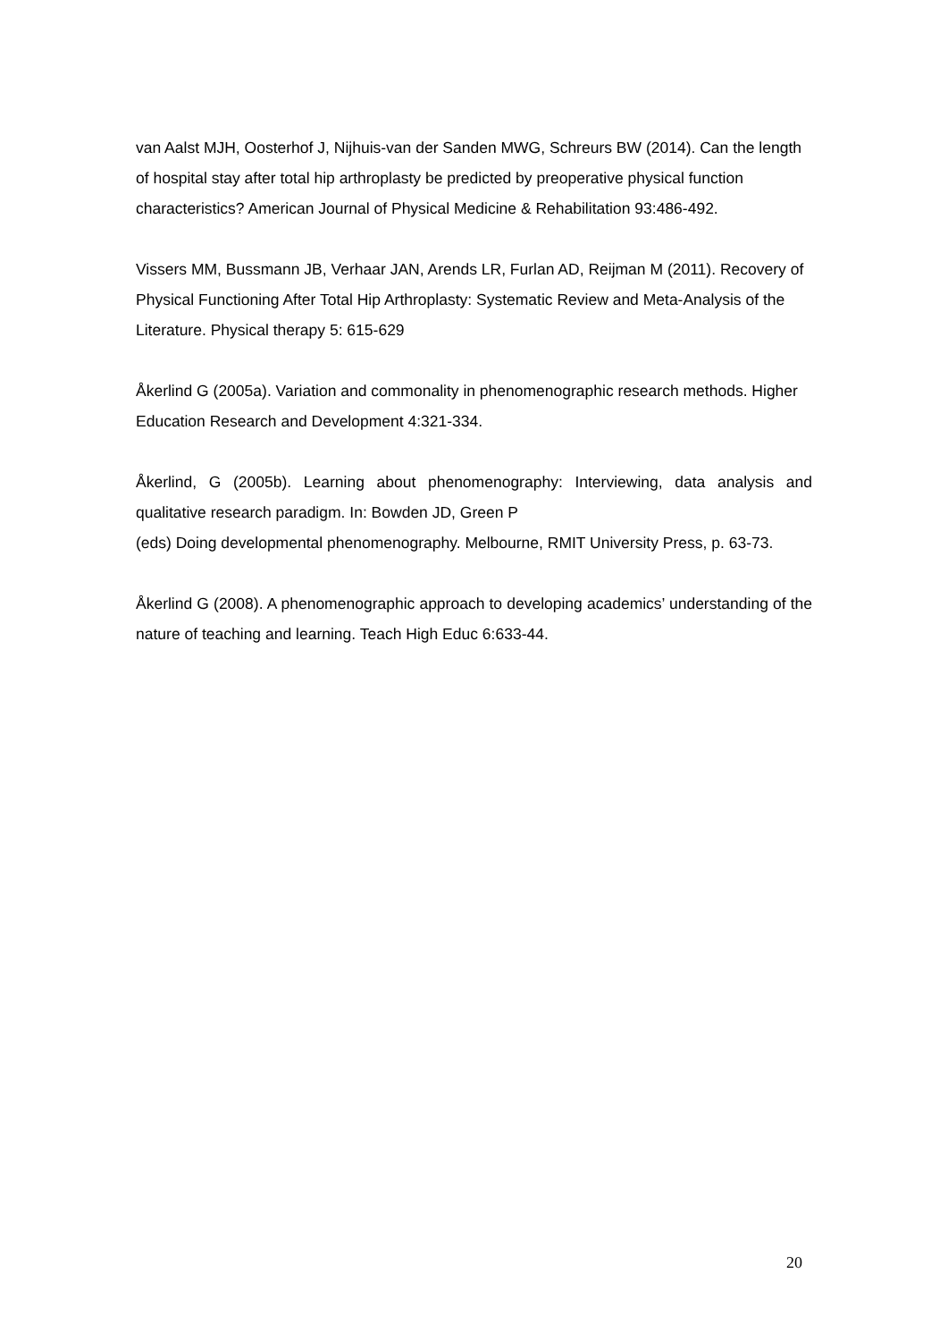van Aalst MJH, Oosterhof J, Nijhuis-van der Sanden MWG, Schreurs BW (2014). Can the length of hospital stay after total hip arthroplasty be predicted by preoperative physical function characteristics? American Journal of Physical Medicine & Rehabilitation 93:486-492.
Vissers MM, Bussmann JB, Verhaar JAN, Arends LR, Furlan AD, Reijman M (2011). Recovery of Physical Functioning After Total Hip Arthroplasty: Systematic Review and Meta-Analysis of the Literature. Physical therapy 5: 615-629
Åkerlind G (2005a). Variation and commonality in phenomenographic research methods. Higher Education Research and Development 4:321-334.
Åkerlind, G (2005b). Learning about phenomenography: Interviewing, data analysis and qualitative research paradigm. In: Bowden JD, Green P
(eds) Doing developmental phenomenography. Melbourne, RMIT University Press, p. 63-73.
Åkerlind G (2008). A phenomenographic approach to developing academics’ understanding of the nature of teaching and learning. Teach High Educ 6:633-44.
20